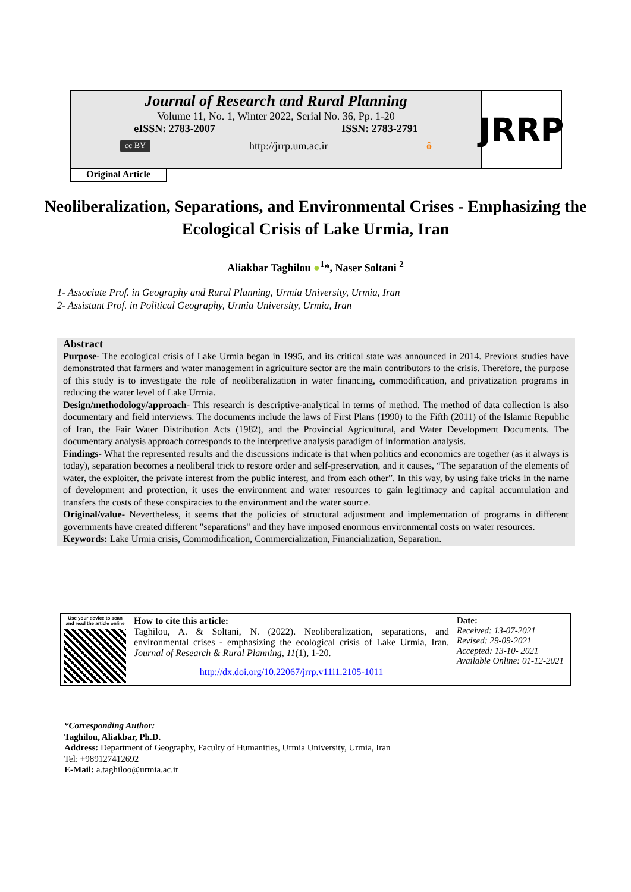Journal of Research and Rural Planning
Volume 11, No. 1, Winter 2022, Serial No. 36, Pp. 1-20
eISSN: 2783-2007 ISSN: 2783-2791
cc BY http://jrrp.um.ac.ir ô
JRRP
Original Article
Neoliberalization, Separations, and Environmental Crises - Emphasizing the Ecological Crisis of Lake Urmia, Iran
Aliakbar Taghilou ●<sup>1</sup>*, Naser Soltani <sup>2</sup>
1- Associate Prof. in Geography and Rural Planning, Urmia University, Urmia, Iran
2- Assistant Prof. in Political Geography, Urmia University, Urmia, Iran
Abstract
Purpose- The ecological crisis of Lake Urmia began in 1995, and its critical state was announced in 2014. Previous studies have demonstrated that farmers and water management in agriculture sector are the main contributors to the crisis. Therefore, the purpose of this study is to investigate the role of neoliberalization in water financing, commodification, and privatization programs in reducing the water level of Lake Urmia.
Design/methodology/approach- This research is descriptive-analytical in terms of method. The method of data collection is also documentary and field interviews. The documents include the laws of First Plans (1990) to the Fifth (2011) of the Islamic Republic of Iran, the Fair Water Distribution Acts (1982), and the Provincial Agricultural, and Water Development Documents. The documentary analysis approach corresponds to the interpretive analysis paradigm of information analysis.
Findings- What the represented results and the discussions indicate is that when politics and economics are together (as it always is today), separation becomes a neoliberal trick to restore order and self-preservation, and it causes, “The separation of the elements of water, the exploiter, the private interest from the public interest, and from each other”. In this way, by using fake tricks in the name of development and protection, it uses the environment and water resources to gain legitimacy and capital accumulation and transfers the costs of these conspiracies to the environment and the water source.
Original/value- Nevertheless, it seems that the policies of structural adjustment and implementation of programs in different governments have created different "separations" and they have imposed enormous environmental costs on water resources.
Keywords: Lake Urmia crisis, Commodification, Commercialization, Financialization, Separation.
| Use your device to scan and read the article online | How to cite this article: Taghilou, A. & Soltani, N. (2022). Neoliberalization, separations, and environmental crises - emphasizing the ecological crisis of Lake Urmia, Iran. Journal of Research & Rural Planning, 11 (1), 1-20. http://dx.doi.org/10.22067/jrrp.v11i1.2105-1011 | Date: Received: 13-07-2021 Revised: 29-09-2021 Accepted: 13-10- 2021 Available Online: 01-12-2021 |
*Corresponding Author:
Taghilou, Aliakbar, Ph.D.
Address: Department of Geography, Faculty of Humanities, Urmia University, Urmia, Iran
Tel: +989127412692
E-Mail: a.taghiloo@urmia.ac.ir